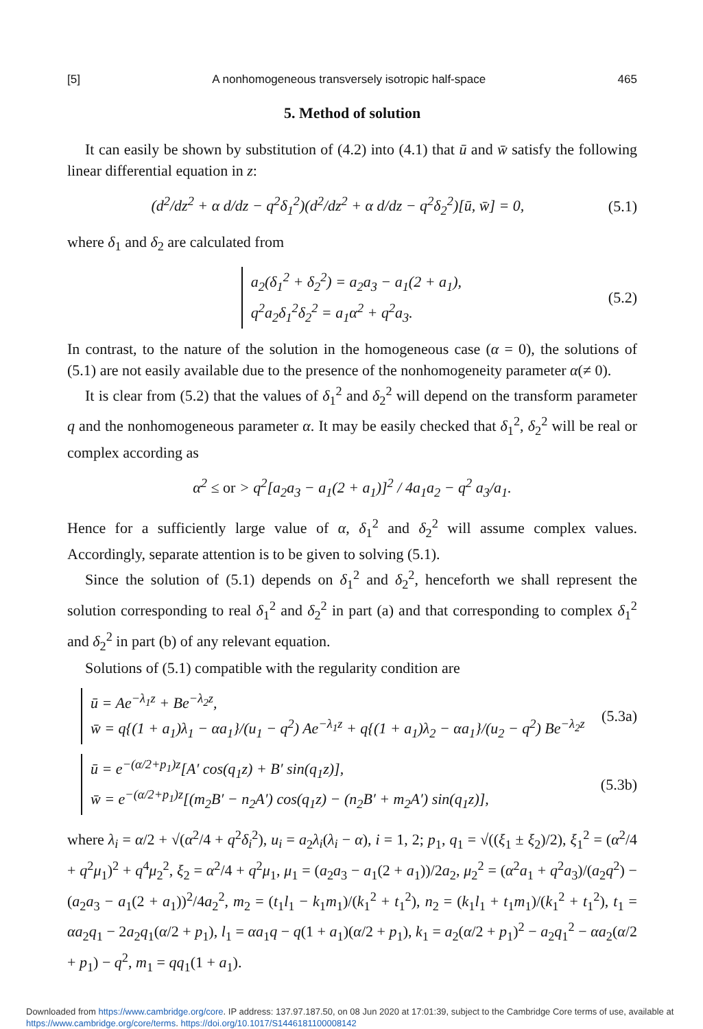[5] A nonhomogeneous transversely isotropic half-space 465
5. Method of solution
It can easily be shown by substitution of (4.2) into (4.1) that ū and w̄ satisfy the following linear differential equation in z:
(d<sup>2</sup>/dz<sup>2</sup> + α d/dz − q<sup>2</sup>δ<sub>1</sub><sup>2</sup>)(d<sup>2</sup>/dz<sup>2</sup> + α d/dz − q<sup>2</sup>δ<sub>2</sub><sup>2</sup>)[ū, w̄] = 0, (5.1)
where δ<sub>1</sub> and δ<sub>2</sub> are calculated from
a<sub>2</sub>(δ<sub>1</sub><sup>2</sup> + δ<sub>2</sub><sup>2</sup>) = a<sub>2</sub>a<sub>3</sub> − a<sub>1</sub>(2 + a<sub>1</sub>),
q<sup>2</sup>a<sub>2</sub>δ<sub>1</sub><sup>2</sup>δ<sub>2</sub><sup>2</sup> = a<sub>1</sub>α<sup>2</sup> + q<sup>2</sup>a<sub>3</sub>. (5.2)
In contrast, to the nature of the solution in the homogeneous case (α = 0), the solutions of (5.1) are not easily available due to the presence of the nonhomogeneity parameter α(≠ 0).
It is clear from (5.2) that the values of δ<sub>1</sub><sup>2</sup> and δ<sub>2</sub><sup>2</sup> will depend on the transform parameter q and the nonhomogeneous parameter α. It may be easily checked that δ<sub>1</sub><sup>2</sup>, δ<sub>2</sub><sup>2</sup> will be real or complex according as
α<sup>2</sup> ≤ or > q<sup>2</sup>[a<sub>2</sub>a<sub>3</sub> − a<sub>1</sub>(2 + a<sub>1</sub>)]<sup>2</sup> / 4a<sub>1</sub>a<sub>2</sub> − q<sup>2</sup> a<sub>3</sub>/a<sub>1</sub>.
Hence for a sufficiently large value of α, δ<sub>1</sub><sup>2</sup> and δ<sub>2</sub><sup>2</sup> will assume complex values. Accordingly, separate attention is to be given to solving (5.1).
Since the solution of (5.1) depends on δ<sub>1</sub><sup>2</sup> and δ<sub>2</sub><sup>2</sup>, henceforth we shall represent the solution corresponding to real δ<sub>1</sub><sup>2</sup> and δ<sub>2</sub><sup>2</sup> in part (a) and that corresponding to complex δ<sub>1</sub><sup>2</sup> and δ<sub>2</sub><sup>2</sup> in part (b) of any relevant equation.
Solutions of (5.1) compatible with the regularity condition are
ū = Ae<sup>−λ<sub>1</sub>z</sup> + Be<sup>−λ<sub>2</sub>z</sup>,
w̄ = q{(1 + a<sub>1</sub>)λ<sub>1</sub> − αa<sub>1</sub>}/(u<sub>1</sub> − q<sup>2</sup>) Ae<sup>−λ<sub>1</sub>z</sup> + q{(1 + a<sub>1</sub>)λ<sub>2</sub> − αa<sub>1</sub>}/(u<sub>2</sub> − q<sup>2</sup>) Be<sup>−λ<sub>2</sub>z</sup> (5.3a)
ū = e<sup>−(α/2+p<sub>1</sub>)z</sup>[A′ cos(q<sub>1</sub>z) + B′ sin(q<sub>1</sub>z)],
w̄ = e<sup>−(α/2+p<sub>1</sub>)z</sup>[(m<sub>2</sub>B′ − n<sub>2</sub>A′) cos(q<sub>1</sub>z) − (n<sub>2</sub>B′ + m<sub>2</sub>A′) sin(q<sub>1</sub>z)], (5.3b)
where λ<sub>i</sub> = α/2 + √(α<sup>2</sup>/4 + q<sup>2</sup>δ<sub>i</sub><sup>2</sup>), u<sub>i</sub> = a<sub>2</sub>λ<sub>i</sub>(λ<sub>i</sub> − α), i = 1, 2; p<sub>1</sub>, q<sub>1</sub> = √((ξ<sub>1</sub> ± ξ<sub>2</sub>)/2), ξ<sub>1</sub><sup>2</sup> = (α<sup>2</sup>/4 + q<sup>2</sup>μ<sub>1</sub>)<sup>2</sup> + q<sup>4</sup>μ<sub>2</sub><sup>2</sup>, ξ<sub>2</sub> = α<sup>2</sup>/4 + q<sup>2</sup>μ<sub>1</sub>, μ<sub>1</sub> = (a<sub>2</sub>a<sub>3</sub> − a<sub>1</sub>(2 + a<sub>1</sub>))/2a<sub>2</sub>, μ<sub>2</sub><sup>2</sup> = (α<sup>2</sup>a<sub>1</sub> + q<sup>2</sup>a<sub>3</sub>)/(a<sub>2</sub>q<sup>2</sup>) − (a<sub>2</sub>a<sub>3</sub> − a<sub>1</sub>(2 + a<sub>1</sub>))<sup>2</sup>/4a<sub>2</sub><sup>2</sup>, m<sub>2</sub> = (t<sub>1</sub>l<sub>1</sub> − k<sub>1</sub>m<sub>1</sub>)/(k<sub>1</sub><sup>2</sup> + t<sub>1</sub><sup>2</sup>), n<sub>2</sub> = (k<sub>1</sub>l<sub>1</sub> + t<sub>1</sub>m<sub>1</sub>)/(k<sub>1</sub><sup>2</sup> + t<sub>1</sub><sup>2</sup>), t<sub>1</sub> = αa<sub>2</sub>q<sub>1</sub> − 2a<sub>2</sub>q<sub>1</sub>(α/2 + p<sub>1</sub>), l<sub>1</sub> = αa<sub>1</sub>q − q(1 + a<sub>1</sub>)(α/2 + p<sub>1</sub>), k<sub>1</sub> = a<sub>2</sub>(α/2 + p<sub>1</sub>)<sup>2</sup> − a<sub>2</sub>q<sub>1</sub><sup>2</sup> − αa<sub>2</sub>(α/2 + p<sub>1</sub>) − q<sup>2</sup>, m<sub>1</sub> = qq<sub>1</sub>(1 + a<sub>1</sub>).
Downloaded from https://www.cambridge.org/core. IP address: 137.97.187.50, on 08 Jun 2020 at 17:01:39, subject to the Cambridge Core terms of use, available at https://www.cambridge.org/core/terms. https://doi.org/10.1017/S1446181100008142